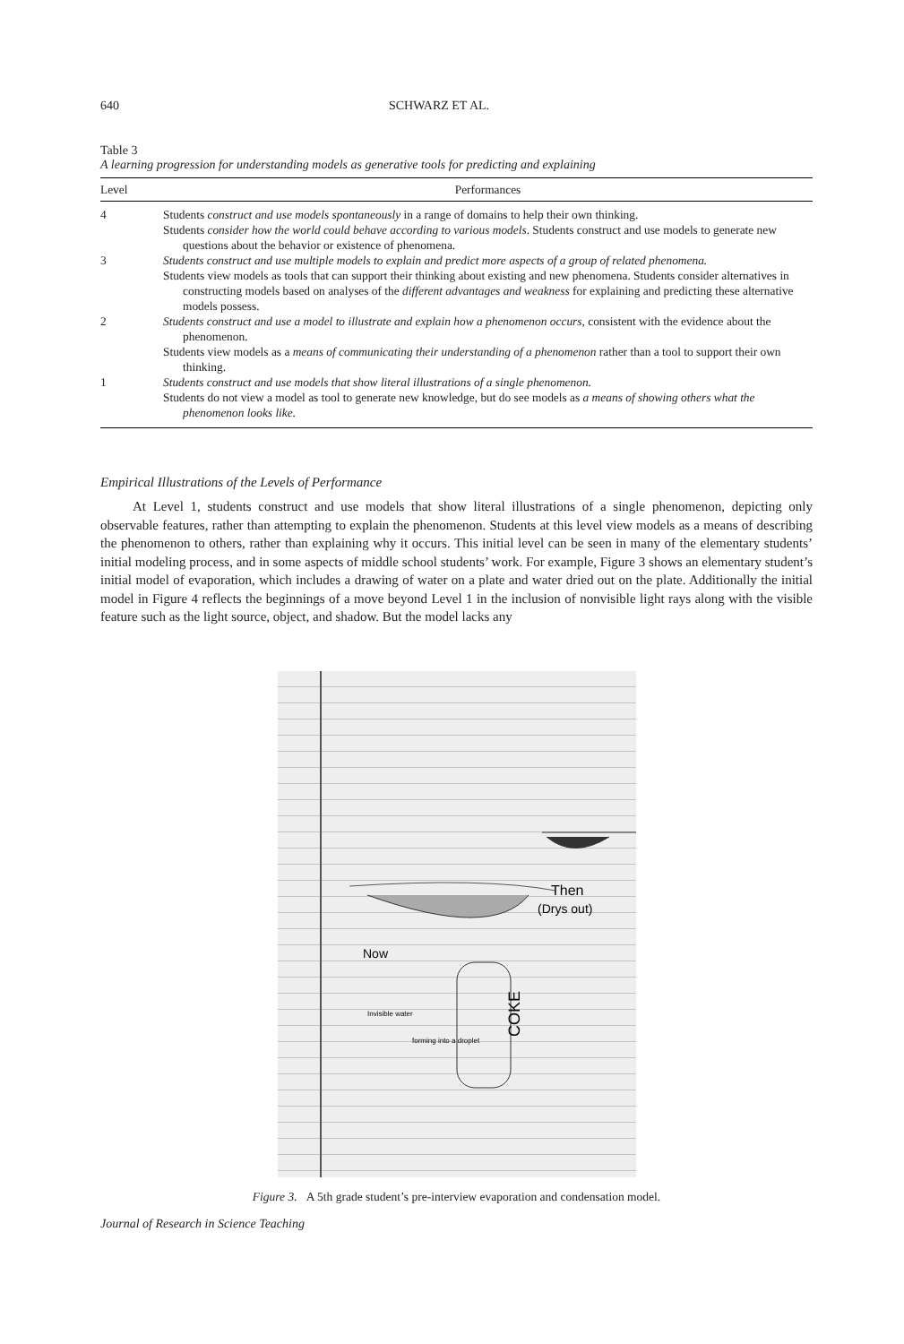640 SCHWARZ ET AL.
Table 3
A learning progression for understanding models as generative tools for predicting and explaining
| Level | Performances |
| --- | --- |
| 4 | Students construct and use models spontaneously in a range of domains to help their own thinking. Students consider how the world could behave according to various models . Students construct and use models to generate new questions about the behavior or existence of phenomena. |
| 3 | Students construct and use multiple models to explain and predict more aspects of a group of related phenomena. Students view models as tools that can support their thinking about existing and new phenomena. Students consider alternatives in constructing models based on analyses of the different advantages and weakness for explaining and predicting these alternative models possess. |
| 2 | Students construct and use a model to illustrate and explain how a phenomenon occurs , consistent with the evidence about the phenomenon. Students view models as a means of communicating their understanding of a phenomenon rather than a tool to support their own thinking. |
| 1 | Students construct and use models that show literal illustrations of a single phenomenon. Students do not view a model as tool to generate new knowledge, but do see models as a means of showing others what the phenomenon looks like. |
Empirical Illustrations of the Levels of Performance
At Level 1, students construct and use models that show literal illustrations of a single phenomenon, depicting only observable features, rather than attempting to explain the phenomenon. Students at this level view models as a means of describing the phenomenon to others, rather than explaining why it occurs. This initial level can be seen in many of the elementary students’ initial modeling process, and in some aspects of middle school students’ work. For example, Figure 3 shows an elementary student’s initial model of evaporation, which includes a drawing of water on a plate and water dried out on the plate. Additionally the initial model in Figure 4 reflects the beginnings of a move beyond Level 1 in the inclusion of nonvisible light rays along with the visible feature such as the light source, object, and shadow. But the model lacks any
Then
(Drys out)
Now
Invisible water
forming into a droplet
COKE
Figure 3. A 5th grade student’s pre-interview evaporation and condensation model.
Journal of Research in Science Teaching